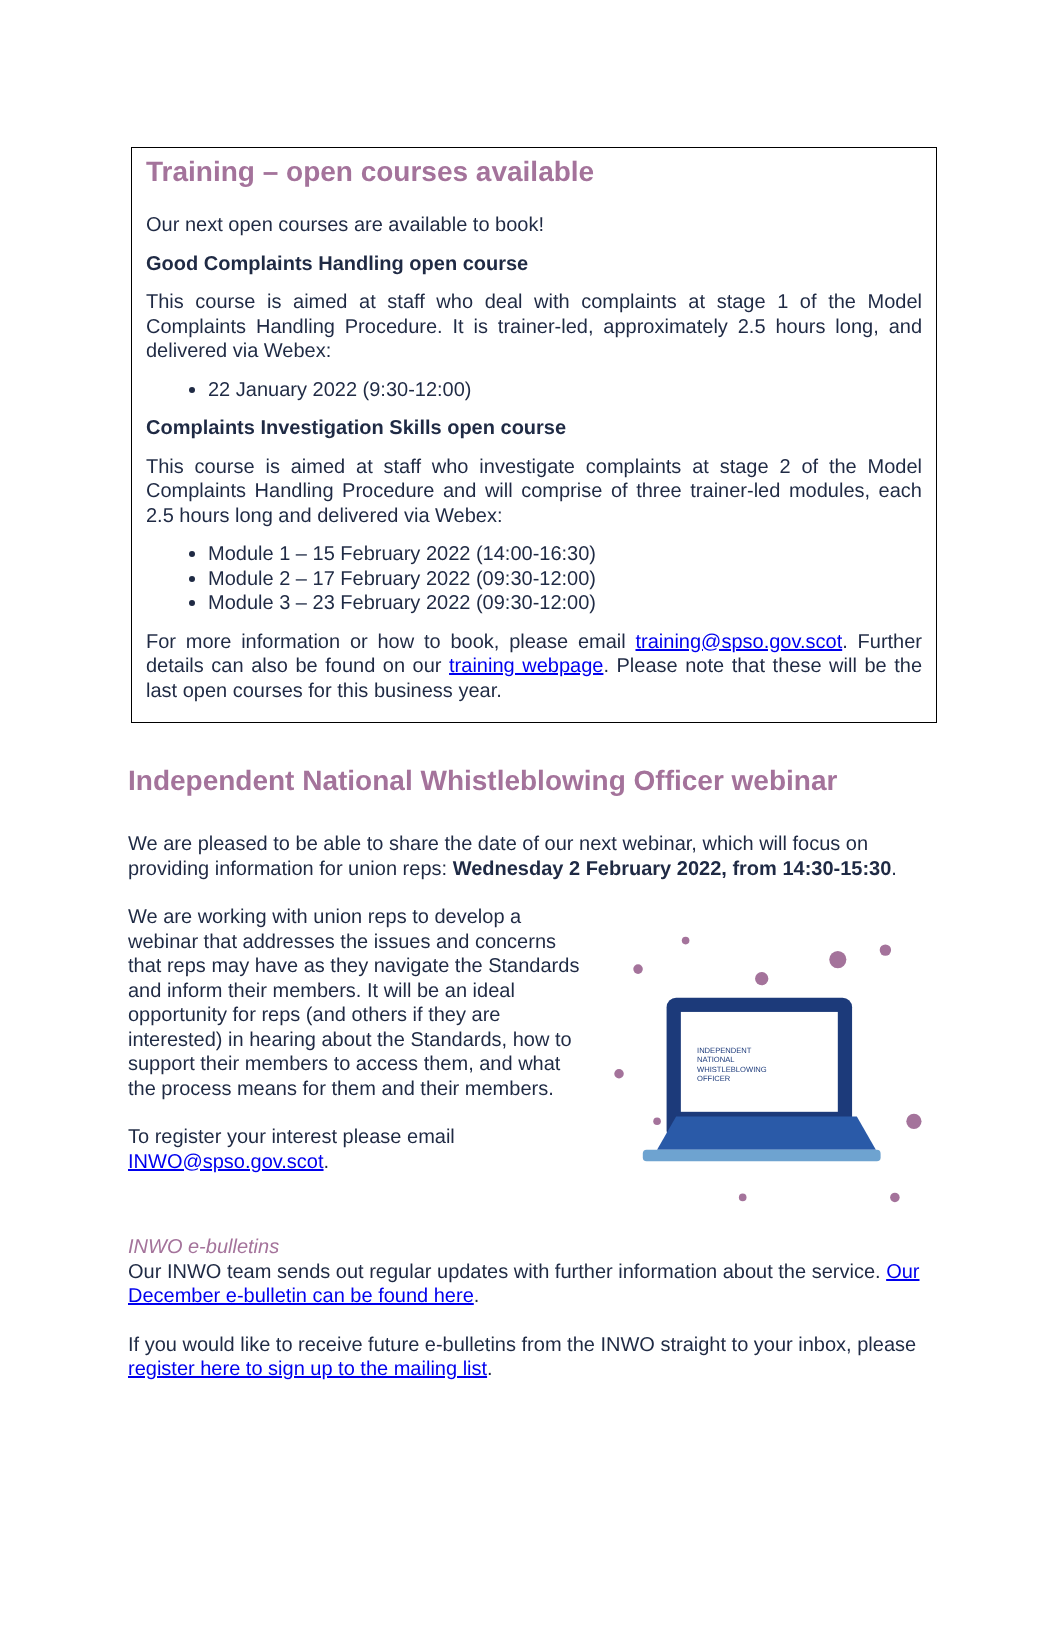Training – open courses available
Our next open courses are available to book!
Good Complaints Handling open course
This course is aimed at staff who deal with complaints at stage 1 of the Model Complaints Handling Procedure. It is trainer-led, approximately 2.5 hours long, and delivered via Webex:
22 January 2022 (9:30-12:00)
Complaints Investigation Skills open course
This course is aimed at staff who investigate complaints at stage 2 of the Model Complaints Handling Procedure and will comprise of three trainer-led modules, each 2.5 hours long and delivered via Webex:
Module 1 – 15 February 2022 (14:00-16:30)
Module 2 – 17 February 2022 (09:30-12:00)
Module 3 – 23 February 2022 (09:30-12:00)
For more information or how to book, please email training@spso.gov.scot. Further details can also be found on our training webpage. Please note that these will be the last open courses for this business year.
Independent National Whistleblowing Officer webinar
We are pleased to be able to share the date of our next webinar, which will focus on providing information for union reps: Wednesday 2 February 2022, from 14:30-15:30.
We are working with union reps to develop a webinar that addresses the issues and concerns that reps may have as they navigate the Standards and inform their members. It will be an ideal opportunity for reps (and others if they are interested) in hearing about the Standards, how to support their members to access them, and what the process means for them and their members.
To register your interest please email INWO@spso.gov.scot.
INDEPENDENT
NATIONAL
WHISTLEBLOWING
OFFICER
INWO e-bulletins
Our INWO team sends out regular updates with further information about the service. Our December e-bulletin can be found here.
If you would like to receive future e-bulletins from the INWO straight to your inbox, please register here to sign up to the mailing list.